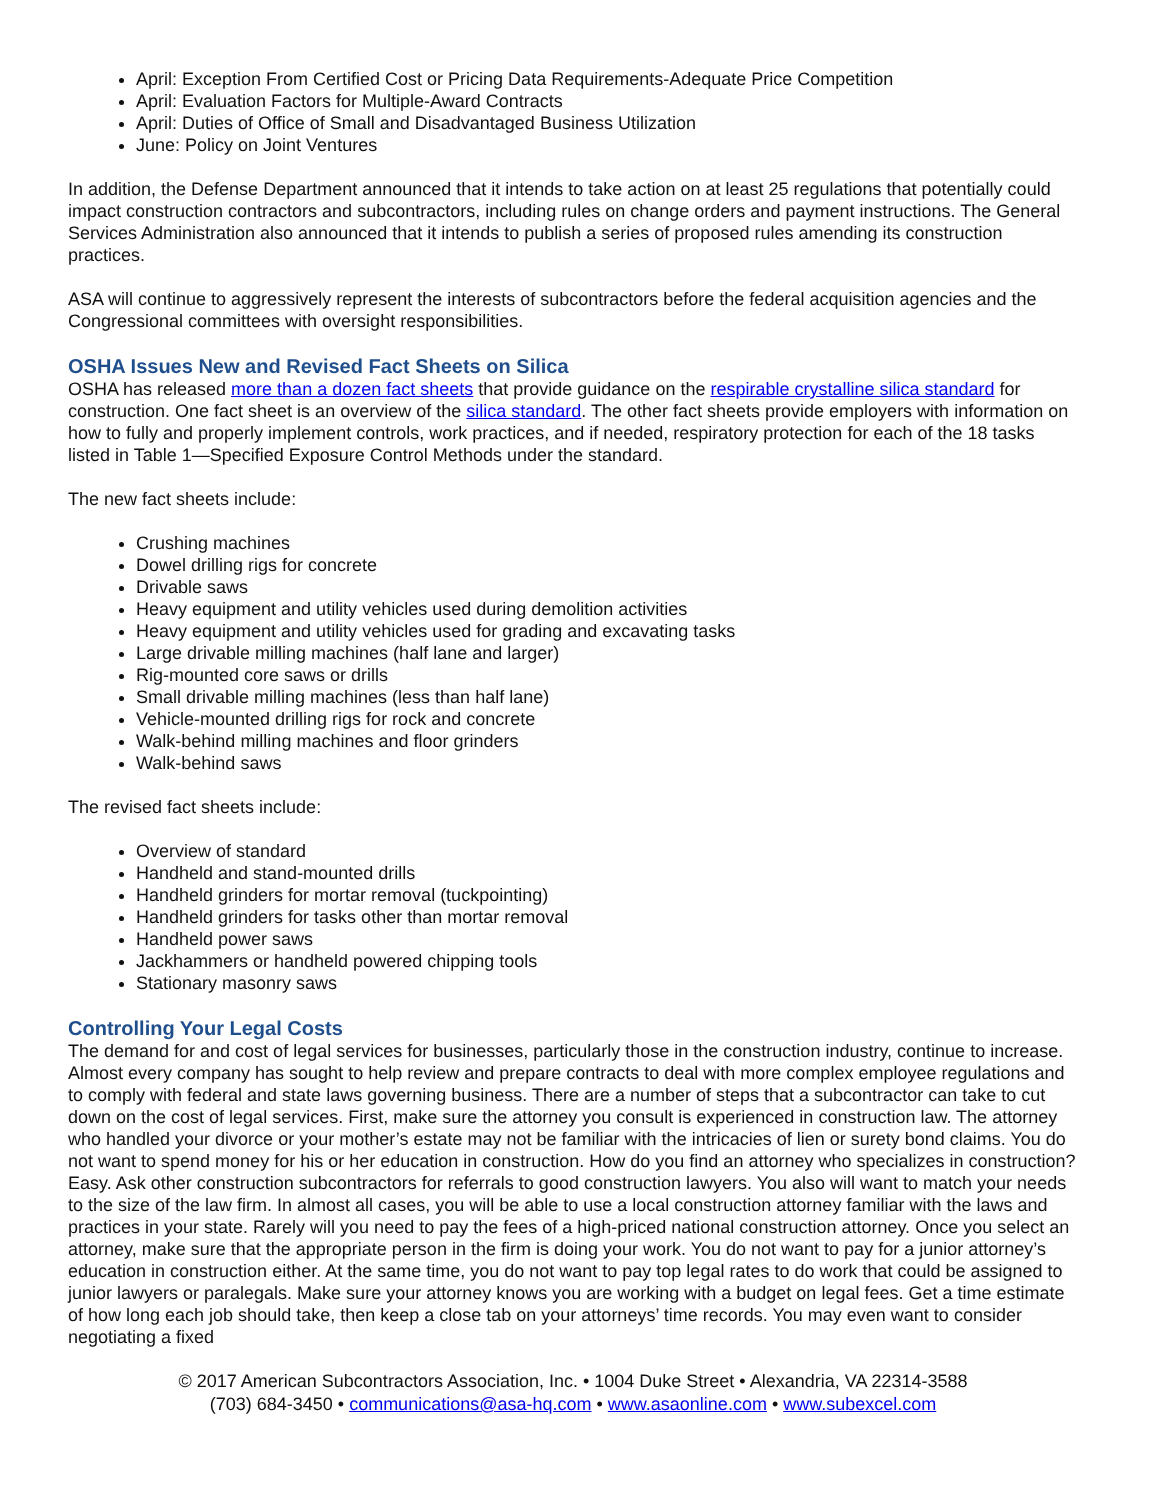April: Exception From Certified Cost or Pricing Data Requirements-Adequate Price Competition
April: Evaluation Factors for Multiple-Award Contracts
April: Duties of Office of Small and Disadvantaged Business Utilization
June: Policy on Joint Ventures
In addition, the Defense Department announced that it intends to take action on at least 25 regulations that potentially could impact construction contractors and subcontractors, including rules on change orders and payment instructions. The General Services Administration also announced that it intends to publish a series of proposed rules amending its construction practices.
ASA will continue to aggressively represent the interests of subcontractors before the federal acquisition agencies and the Congressional committees with oversight responsibilities.
OSHA Issues New and Revised Fact Sheets on Silica
OSHA has released more than a dozen fact sheets that provide guidance on the respirable crystalline silica standard for construction. One fact sheet is an overview of the silica standard. The other fact sheets provide employers with information on how to fully and properly implement controls, work practices, and if needed, respiratory protection for each of the 18 tasks listed in Table 1—Specified Exposure Control Methods under the standard.
The new fact sheets include:
Crushing machines
Dowel drilling rigs for concrete
Drivable saws
Heavy equipment and utility vehicles used during demolition activities
Heavy equipment and utility vehicles used for grading and excavating tasks
Large drivable milling machines (half lane and larger)
Rig-mounted core saws or drills
Small drivable milling machines (less than half lane)
Vehicle-mounted drilling rigs for rock and concrete
Walk-behind milling machines and floor grinders
Walk-behind saws
The revised fact sheets include:
Overview of standard
Handheld and stand-mounted drills
Handheld grinders for mortar removal (tuckpointing)
Handheld grinders for tasks other than mortar removal
Handheld power saws
Jackhammers or handheld powered chipping tools
Stationary masonry saws
Controlling Your Legal Costs
The demand for and cost of legal services for businesses, particularly those in the construction industry, continue to increase. Almost every company has sought to help review and prepare contracts to deal with more complex employee regulations and to comply with federal and state laws governing business. There are a number of steps that a subcontractor can take to cut down on the cost of legal services. First, make sure the attorney you consult is experienced in construction law. The attorney who handled your divorce or your mother’s estate may not be familiar with the intricacies of lien or surety bond claims. You do not want to spend money for his or her education in construction. How do you find an attorney who specializes in construction? Easy. Ask other construction subcontractors for referrals to good construction lawyers. You also will want to match your needs to the size of the law firm. In almost all cases, you will be able to use a local construction attorney familiar with the laws and practices in your state. Rarely will you need to pay the fees of a high-priced national construction attorney. Once you select an attorney, make sure that the appropriate person in the firm is doing your work. You do not want to pay for a junior attorney’s education in construction either. At the same time, you do not want to pay top legal rates to do work that could be assigned to junior lawyers or paralegals. Make sure your attorney knows you are working with a budget on legal fees. Get a time estimate of how long each job should take, then keep a close tab on your attorneys’ time records. You may even want to consider negotiating a fixed
© 2017 American Subcontractors Association, Inc. • 1004 Duke Street • Alexandria, VA 22314-3588
(703) 684-3450 • communications@asa-hq.com • www.asaonline.com • www.subexcel.com